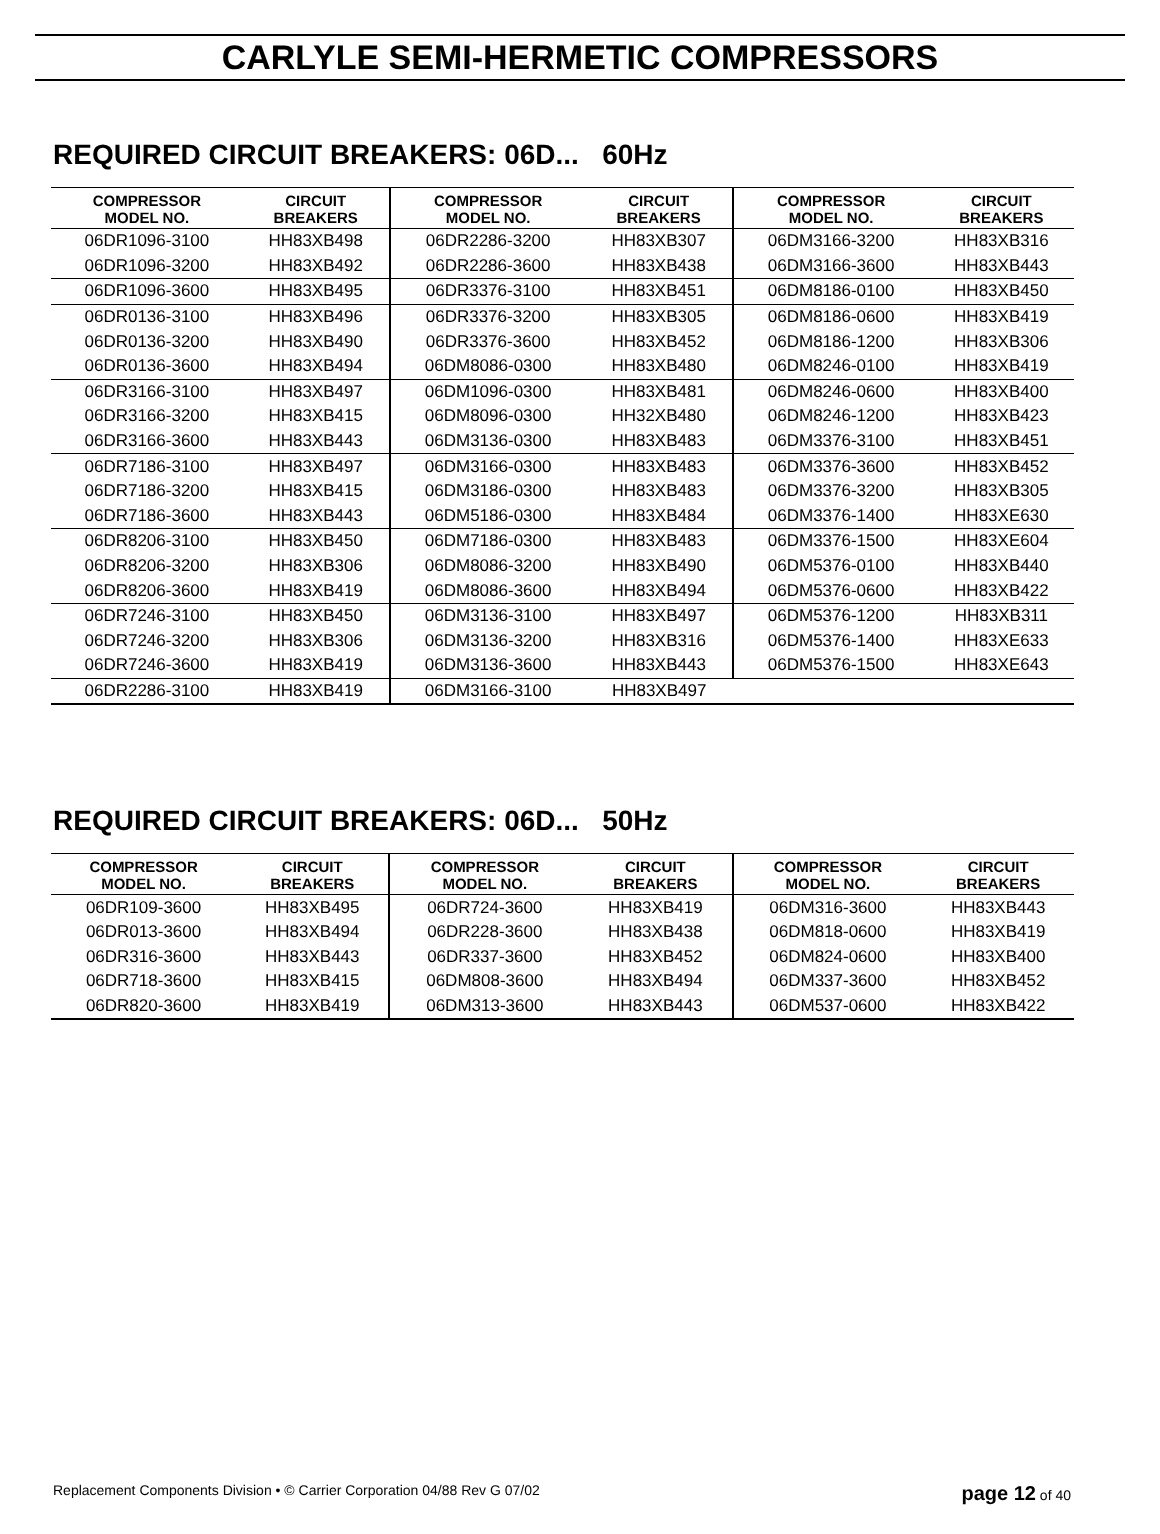CARLYLE SEMI-HERMETIC COMPRESSORS
REQUIRED CIRCUIT BREAKERS: 06D... 60Hz
| COMPRESSOR MODEL NO. | CIRCUIT BREAKERS | COMPRESSOR MODEL NO. | CIRCUIT BREAKERS | COMPRESSOR MODEL NO. | CIRCUIT BREAKERS |
| --- | --- | --- | --- | --- | --- |
| 06DR1096-3100 | HH83XB498 | 06DR2286-3200 | HH83XB307 | 06DM3166-3200 | HH83XB316 |
| 06DR1096-3200 | HH83XB492 | 06DR2286-3600 | HH83XB438 | 06DM3166-3600 | HH83XB443 |
| 06DR1096-3600 | HH83XB495 | 06DR3376-3100 | HH83XB451 | 06DM8186-0100 | HH83XB450 |
| 06DR0136-3100 | HH83XB496 | 06DR3376-3200 | HH83XB305 | 06DM8186-0600 | HH83XB419 |
| 06DR0136-3200 | HH83XB490 | 06DR3376-3600 | HH83XB452 | 06DM8186-1200 | HH83XB306 |
| 06DR0136-3600 | HH83XB494 | 06DM8086-0300 | HH83XB480 | 06DM8246-0100 | HH83XB419 |
| 06DR3166-3100 | HH83XB497 | 06DM1096-0300 | HH83XB481 | 06DM8246-0600 | HH83XB400 |
| 06DR3166-3200 | HH83XB415 | 06DM8096-0300 | HH32XB480 | 06DM8246-1200 | HH83XB423 |
| 06DR3166-3600 | HH83XB443 | 06DM3136-0300 | HH83XB483 | 06DM3376-3100 | HH83XB451 |
| 06DR7186-3100 | HH83XB497 | 06DM3166-0300 | HH83XB483 | 06DM3376-3600 | HH83XB452 |
| 06DR7186-3200 | HH83XB415 | 06DM3186-0300 | HH83XB483 | 06DM3376-3200 | HH83XB305 |
| 06DR7186-3600 | HH83XB443 | 06DM5186-0300 | HH83XB484 | 06DM3376-1400 | HH83XE630 |
| 06DR8206-3100 | HH83XB450 | 06DM7186-0300 | HH83XB483 | 06DM3376-1500 | HH83XE604 |
| 06DR8206-3200 | HH83XB306 | 06DM8086-3200 | HH83XB490 | 06DM5376-0100 | HH83XB440 |
| 06DR8206-3600 | HH83XB419 | 06DM8086-3600 | HH83XB494 | 06DM5376-0600 | HH83XB422 |
| 06DR7246-3100 | HH83XB450 | 06DM3136-3100 | HH83XB497 | 06DM5376-1200 | HH83XB311 |
| 06DR7246-3200 | HH83XB306 | 06DM3136-3200 | HH83XB316 | 06DM5376-1400 | HH83XE633 |
| 06DR7246-3600 | HH83XB419 | 06DM3136-3600 | HH83XB443 | 06DM5376-1500 | HH83XE643 |
| 06DR2286-3100 | HH83XB419 | 06DM3166-3100 | HH83XB497 | | |
REQUIRED CIRCUIT BREAKERS: 06D... 50Hz
| COMPRESSOR MODEL NO. | CIRCUIT BREAKERS | COMPRESSOR MODEL NO. | CIRCUIT BREAKERS | COMPRESSOR MODEL NO. | CIRCUIT BREAKERS |
| --- | --- | --- | --- | --- | --- |
| 06DR109-3600 | HH83XB495 | 06DR724-3600 | HH83XB419 | 06DM316-3600 | HH83XB443 |
| 06DR013-3600 | HH83XB494 | 06DR228-3600 | HH83XB438 | 06DM818-0600 | HH83XB419 |
| 06DR316-3600 | HH83XB443 | 06DR337-3600 | HH83XB452 | 06DM824-0600 | HH83XB400 |
| 06DR718-3600 | HH83XB415 | 06DM808-3600 | HH83XB494 | 06DM337-3600 | HH83XB452 |
| 06DR820-3600 | HH83XB419 | 06DM313-3600 | HH83XB443 | 06DM537-0600 | HH83XB422 |
Replacement Components Division • © Carrier Corporation 04/88 Rev G 07/02 page 12 of 40